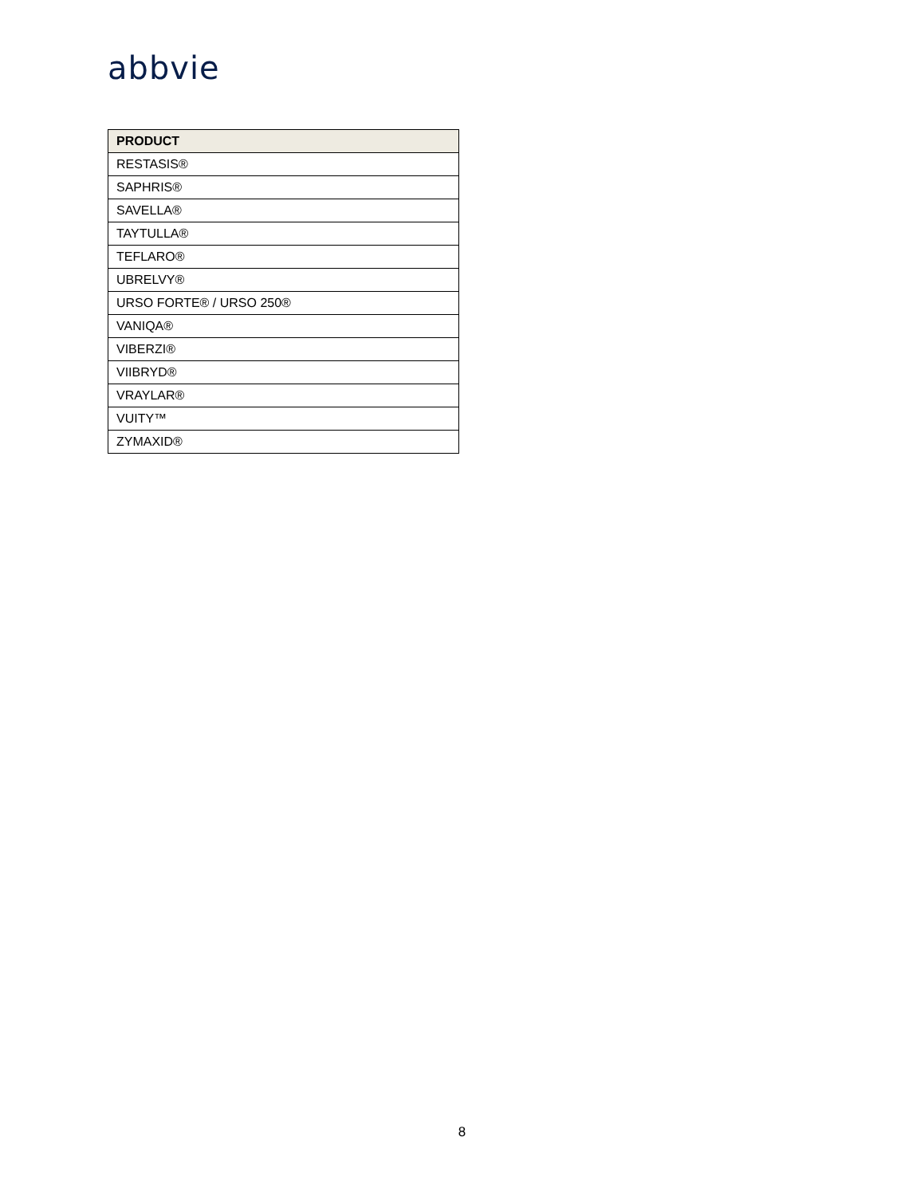abbvie
| PRODUCT |
| --- |
| RESTASIS® |
| SAPHRIS® |
| SAVELLA® |
| TAYTULLA® |
| TEFLARO® |
| UBRELVY® |
| URSO FORTE® / URSO 250® |
| VANIQA® |
| VIBERZI® |
| VIIBRYD® |
| VRAYLAR® |
| VUITY™ |
| ZYMAXID® |
8